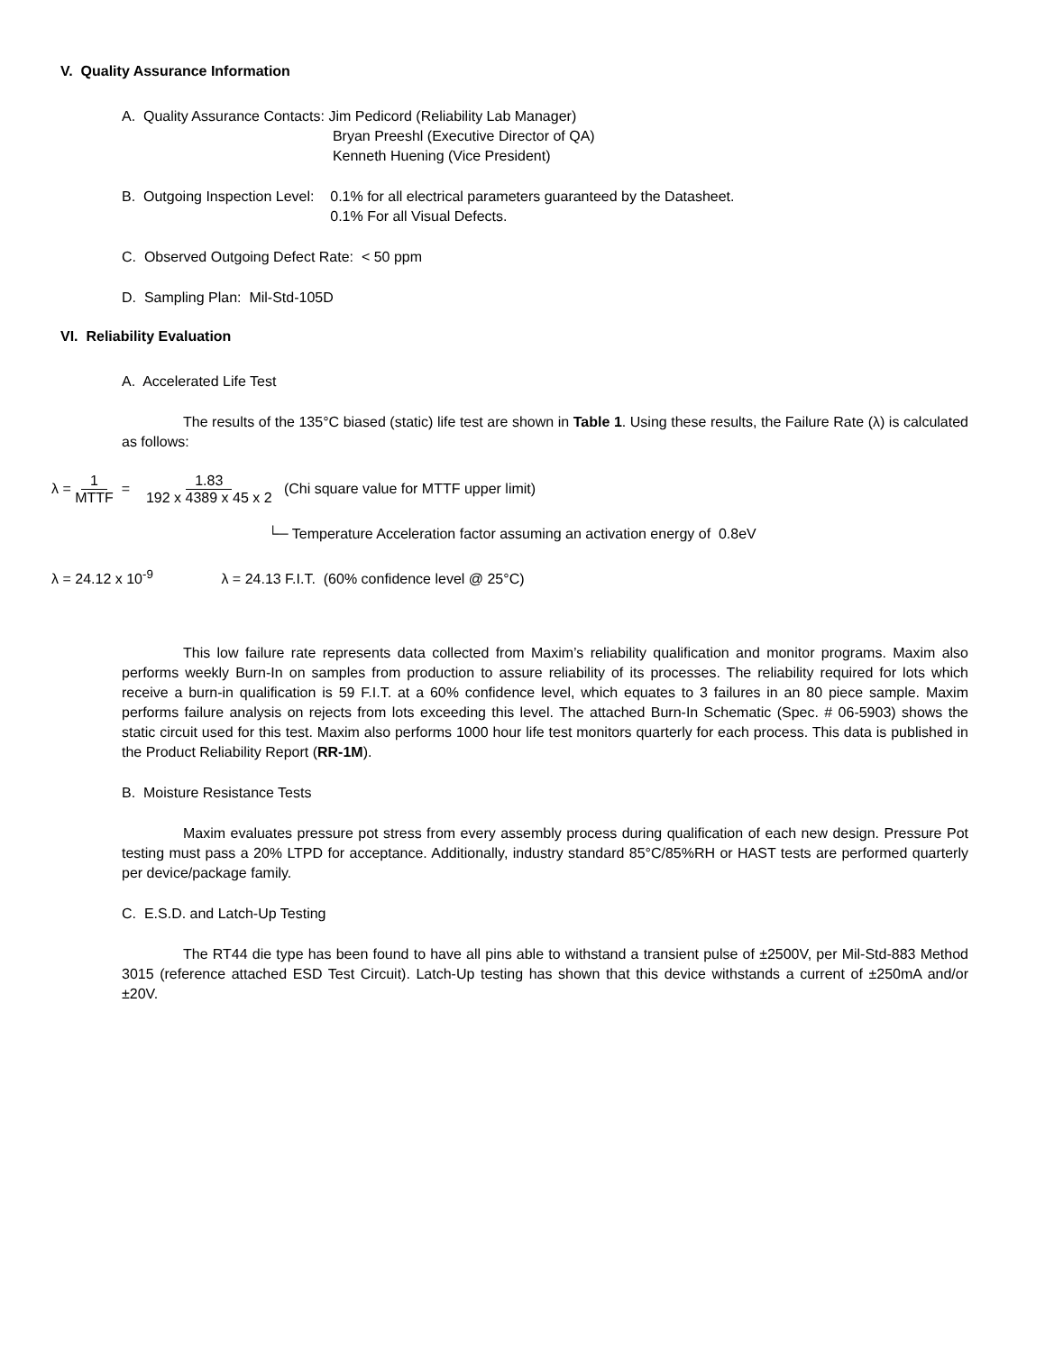V. Quality Assurance Information
A. Quality Assurance Contacts:
Jim Pedicord (Reliability Lab Manager)
Bryan Preeshl (Executive Director of QA)
Kenneth Huening (Vice President)
B. Outgoing Inspection Level: 0.1% for all electrical parameters guaranteed by the Datasheet.
0.1% For all Visual Defects.
C. Observed Outgoing Defect Rate: < 50 ppm
D. Sampling Plan: Mil-Std-105D
VI. Reliability Evaluation
A. Accelerated Life Test
The results of the 135°C biased (static) life test are shown in Table 1. Using these results, the Failure Rate (λ) is calculated as follows:
λ = 1 MTTF = 1.83 192 x 4389 x 45 x 2 (Chi square value for MTTF upper limit)
└─ Temperature Acceleration factor assuming an activation energy of 0.8eV
λ = 24.12 x 10<sup>-9</sup> λ = 24.13 F.I.T. (60% confidence level @ 25°C)
This low failure rate represents data collected from Maxim’s reliability qualification and monitor programs. Maxim also performs weekly Burn-In on samples from production to assure reliability of its processes. The reliability required for lots which receive a burn-in qualification is 59 F.I.T. at a 60% confidence level, which equates to 3 failures in an 80 piece sample. Maxim performs failure analysis on rejects from lots exceeding this level. The attached Burn-In Schematic (Spec. # 06-5903) shows the static circuit used for this test. Maxim also performs 1000 hour life test monitors quarterly for each process. This data is published in the Product Reliability Report (RR-1M).
B. Moisture Resistance Tests
Maxim evaluates pressure pot stress from every assembly process during qualification of each new design. Pressure Pot testing must pass a 20% LTPD for acceptance. Additionally, industry standard 85°C/85%RH or HAST tests are performed quarterly per device/package family.
C. E.S.D. and Latch-Up Testing
The RT44 die type has been found to have all pins able to withstand a transient pulse of ±2500V, per Mil-Std-883 Method 3015 (reference attached ESD Test Circuit). Latch-Up testing has shown that this device withstands a current of ±250mA and/or ±20V.